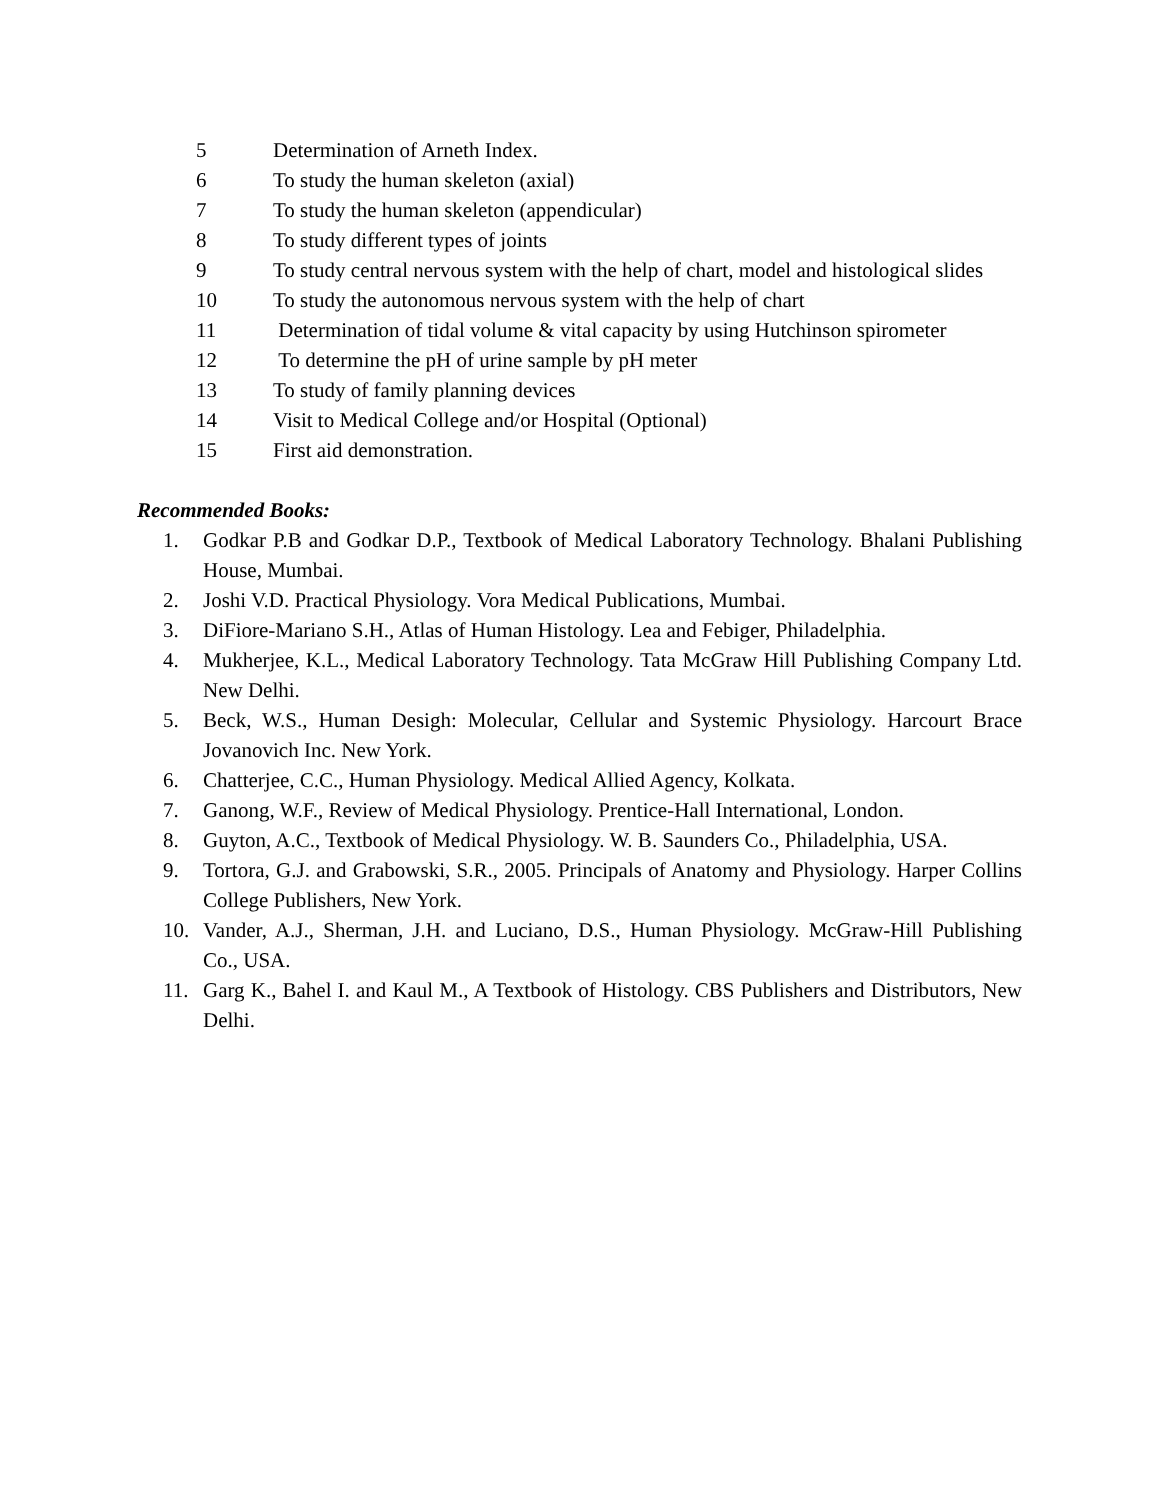5 Determination of Arneth Index.
6 To study the human skeleton (axial)
7 To study the human skeleton (appendicular)
8 To study different types of joints
9 To study central nervous system with the help of chart, model and histological slides
10 To study the autonomous nervous system with the help of chart
11 Determination of tidal volume & vital capacity by using Hutchinson spirometer
12 To determine the pH of urine sample by pH meter
13 To study of family planning devices
14 Visit to Medical College and/or Hospital (Optional)
15 First aid demonstration.
Recommended Books:
1. Godkar P.B and Godkar D.P., Textbook of Medical Laboratory Technology. Bhalani Publishing House, Mumbai.
2. Joshi V.D. Practical Physiology. Vora Medical Publications, Mumbai.
3. DiFiore-Mariano S.H., Atlas of Human Histology. Lea and Febiger, Philadelphia.
4. Mukherjee, K.L., Medical Laboratory Technology. Tata McGraw Hill Publishing Company Ltd. New Delhi.
5. Beck, W.S., Human Desigh: Molecular, Cellular and Systemic Physiology. Harcourt Brace Jovanovich Inc. New York.
6. Chatterjee, C.C., Human Physiology. Medical Allied Agency, Kolkata.
7. Ganong, W.F., Review of Medical Physiology. Prentice-Hall International, London.
8. Guyton, A.C., Textbook of Medical Physiology. W. B. Saunders Co., Philadelphia, USA.
9. Tortora, G.J. and Grabowski, S.R., 2005. Principals of Anatomy and Physiology. Harper Collins College Publishers, New York.
10. Vander, A.J., Sherman, J.H. and Luciano, D.S., Human Physiology. McGraw-Hill Publishing Co., USA.
11. Garg K., Bahel I. and Kaul M., A Textbook of Histology. CBS Publishers and Distributors, New Delhi.